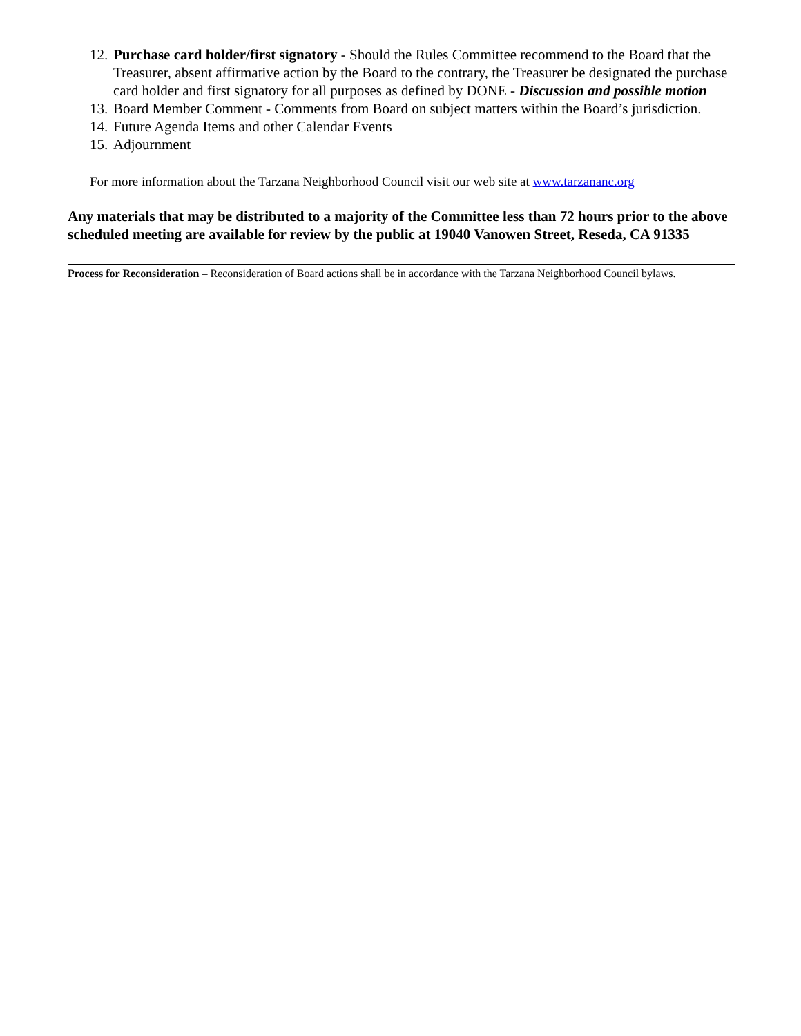12. Purchase card holder/first signatory - Should the Rules Committee recommend to the Board that the Treasurer, absent affirmative action by the Board to the contrary, the Treasurer be designated the purchase card holder and first signatory for all purposes as defined by DONE - Discussion and possible motion
13. Board Member Comment - Comments from Board on subject matters within the Board’s jurisdiction.
14. Future Agenda Items and other Calendar Events
15. Adjournment
For more information about the Tarzana Neighborhood Council visit our web site at www.tarzananc.org
Any materials that may be distributed to a majority of the Committee less than 72 hours prior to the above scheduled meeting are available for review by the public at 19040 Vanowen Street, Reseda, CA 91335
Process for Reconsideration – Reconsideration of Board actions shall be in accordance with the Tarzana Neighborhood Council bylaws.